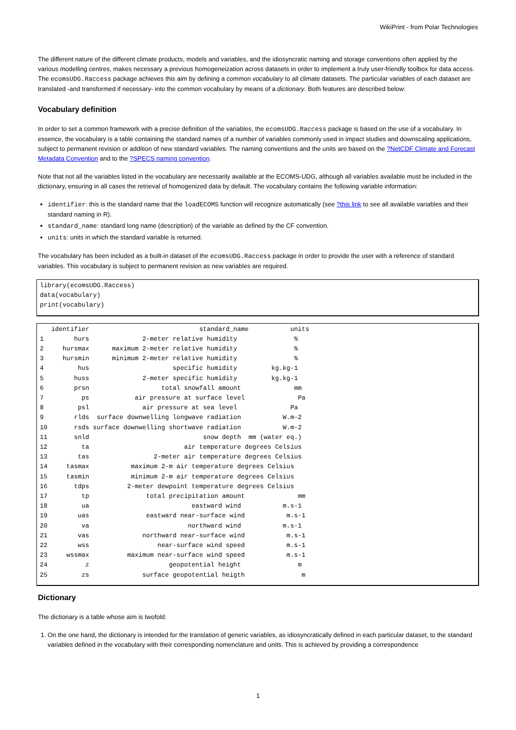WikiPrint - from Polar Technologies
The different nature of the different climate products, models and variables, and the idiosyncratic naming and storage conventions often applied by the various modelling centres, makes necessary a previous homogeneization across datasets in order to implement a truly user-friendly toolbox for data access. The ecomsUDG.Raccess package achieves this aim by defining a common vocabulary to all climate datasets. The particular variables of each dataset are translated -and transformed if necessary- into the common vocabulary by means of a dictionary. Both features are described below:
Vocabulary definition
In order to set a common framework with a precise definition of the variables, the ecomsUDG.Raccess package is based on the use of a vocabulary. In essence, the vocabulary is a table containing the standard names of a number of variables commonly used in impact studies and downscaling applications, subject to permanent revision or addition of new standard variables. The naming conventions and the units are based on the ?NetCDF Climate and Forecast Metadata Convention and to the ?SPECS naming convention.
Note that not all the variables listed in the vocabulary are necessarily available at the ECOMS-UDG, although all variables available must be included in the dictionary, ensuring in all cases the retrieval of homogenized data by default. The vocabulary contains the following variable information:
identifier: this is the standard name that the loadECOMS function will recognize automatically (see ?this link to see all available variables and their standard naming in R).
standard_name: standard long name (description) of the variable as defined by the CF convention.
units: units in which the standard variable is returned.
The vocabulary has been included as a built-in dataset of the ecomsUDG.Raccess package in order to provide the user with a reference of standard variables. This vocabulary is subject to permanent revision as new variables are required.
library(ecomsUDG.Raccess)
data(vocabulary)
print(vocabulary)
   identifier                             standard_name           units
1        hurs              2-meter relative humidity               %
2     hursmax      maximum 2-meter relative humidity               %
3     hursmin      minimum 2-meter relative humidity               %
4         hus                      specific humidity         kg.kg-1
5        huss              2-meter specific humidity         kg.kg-1
6        prsn                   total snowfall amount              mm
7          ps            air pressure at surface level              Pa
8         psl              air pressure at sea level              Pa
9        rlds  surface downwelling longwave radiation           W.m-2
10       rsds surface downwelling shortwave radiation           W.m-2
11       snld                              snow depth  mm (water eq.)
12         ta                         air temperature degrees Celsius
13        tas                 2-meter air temperature degrees Celsius
14     tasmax           maximum 2-m air temperature degrees Celsius
15     tasmin           minimum 2-m air temperature degrees Celsius
16       tdps          2-meter dewpoint temperature degrees Celsius
17         tp               total precipitation amount              mm
18         ua                           eastward wind           m.s-1
19        uas               eastward near-surface wind           m.s-1
20         va                          northward wind           m.s-1
21        vas              northward near-surface wind           m.s-1
22        wss                  near-surface wind speed           m.s-1
23     wssmax          maximum near-surface wind speed           m.s-1
24          z                     geopotential height               m
25         zs              surface geopotential heigth               m
Dictionary
The dictionary is a table whose aim is twofold:
1. On the one hand, the dictionary is intended for the translation of generic variables, as idiosyncratically defined in each particular dataset, to the standard variables defined in the vocabulary with their corresponding nomenclature and units. This is achieved by providing a correspondence
1